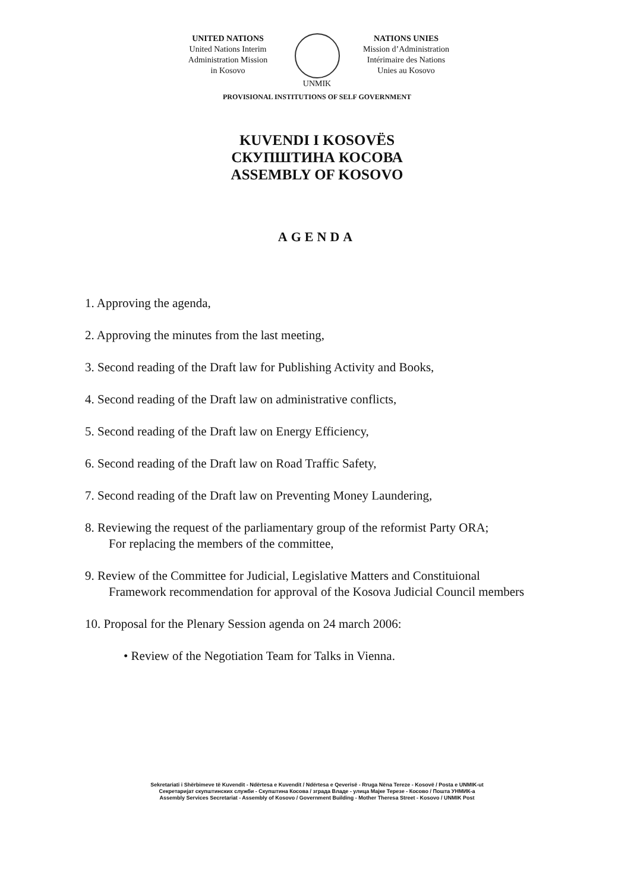UNITED NATIONS
United Nations Interim
Administration Mission
in Kosovo
UNMIK NATIONS UNIES
Mission d’Administration
Intérimaire des Nations
Unies au Kosovo
PROVISIONAL INSTITUTIONS OF SELF GOVERNMENT
KUVENDI I KOSOVËS
СКУПШТИНА КОСОВА
ASSEMBLY OF KOSOVO
AGENDA
1. Approving the agenda,
2. Approving the minutes from the last meeting,
3. Second reading of the Draft law for Publishing Activity and Books,
4. Second reading of the Draft law on administrative conflicts,
5. Second reading of the Draft law on Energy Efficiency,
6. Second reading of the Draft law on Road Traffic Safety,
7. Second reading of the Draft law on Preventing Money Laundering,
8. Reviewing the request of the parliamentary group of the reformist Party ORA;
For replacing the members of the committee,
9. Review of the Committee for Judicial, Legislative Matters and Constituional
Framework recommendation for approval of the Kosova Judicial Council members
10. Proposal for the Plenary Session agenda on 24 march 2006:
• Review of the Negotiation Team for Talks in Vienna.
Sekretariati i Shërbimeve të Kuvendit - Ndërtesa e Kuvendit / Ndërtesa e Qeverisë - Rruga Nëna Tereze - Kosovë / Posta e UNMIK-ut
Секретаријат скупштинских служби - Скупштина Косова / зграда Владе - улица Мајке Терезе - Косово / Пошта УНМИК-а
Assembly Services Secretariat - Assembly of Kosovo / Government Building - Mother Theresa Street - Kosovo / UNMIK Post